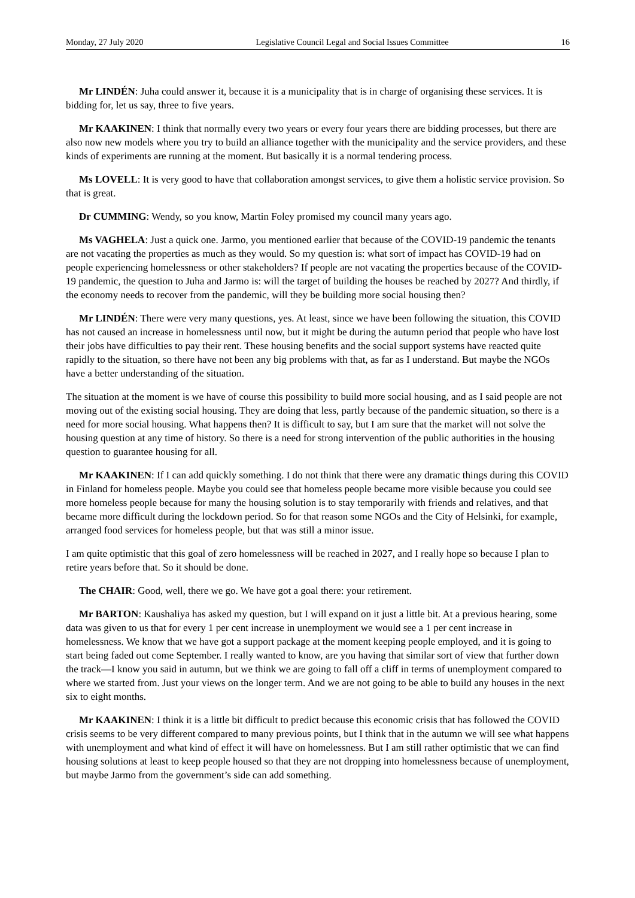Monday, 27 July 2020 Legislative Council Legal and Social Issues Committee 16
Mr LINDÉN: Juha could answer it, because it is a municipality that is in charge of organising these services. It is bidding for, let us say, three to five years.
Mr KAAKINEN: I think that normally every two years or every four years there are bidding processes, but there are also now new models where you try to build an alliance together with the municipality and the service providers, and these kinds of experiments are running at the moment. But basically it is a normal tendering process.
Ms LOVELL: It is very good to have that collaboration amongst services, to give them a holistic service provision. So that is great.
Dr CUMMING: Wendy, so you know, Martin Foley promised my council many years ago.
Ms VAGHELA: Just a quick one. Jarmo, you mentioned earlier that because of the COVID-19 pandemic the tenants are not vacating the properties as much as they would. So my question is: what sort of impact has COVID-19 had on people experiencing homelessness or other stakeholders? If people are not vacating the properties because of the COVID-19 pandemic, the question to Juha and Jarmo is: will the target of building the houses be reached by 2027? And thirdly, if the economy needs to recover from the pandemic, will they be building more social housing then?
Mr LINDÉN: There were very many questions, yes. At least, since we have been following the situation, this COVID has not caused an increase in homelessness until now, but it might be during the autumn period that people who have lost their jobs have difficulties to pay their rent. These housing benefits and the social support systems have reacted quite rapidly to the situation, so there have not been any big problems with that, as far as I understand. But maybe the NGOs have a better understanding of the situation.
The situation at the moment is we have of course this possibility to build more social housing, and as I said people are not moving out of the existing social housing. They are doing that less, partly because of the pandemic situation, so there is a need for more social housing. What happens then? It is difficult to say, but I am sure that the market will not solve the housing question at any time of history. So there is a need for strong intervention of the public authorities in the housing question to guarantee housing for all.
Mr KAAKINEN: If I can add quickly something. I do not think that there were any dramatic things during this COVID in Finland for homeless people. Maybe you could see that homeless people became more visible because you could see more homeless people because for many the housing solution is to stay temporarily with friends and relatives, and that became more difficult during the lockdown period. So for that reason some NGOs and the City of Helsinki, for example, arranged food services for homeless people, but that was still a minor issue.
I am quite optimistic that this goal of zero homelessness will be reached in 2027, and I really hope so because I plan to retire years before that. So it should be done.
The CHAIR: Good, well, there we go. We have got a goal there: your retirement.
Mr BARTON: Kaushaliya has asked my question, but I will expand on it just a little bit. At a previous hearing, some data was given to us that for every 1 per cent increase in unemployment we would see a 1 per cent increase in homelessness. We know that we have got a support package at the moment keeping people employed, and it is going to start being faded out come September. I really wanted to know, are you having that similar sort of view that further down the track—I know you said in autumn, but we think we are going to fall off a cliff in terms of unemployment compared to where we started from. Just your views on the longer term. And we are not going to be able to build any houses in the next six to eight months.
Mr KAAKINEN: I think it is a little bit difficult to predict because this economic crisis that has followed the COVID crisis seems to be very different compared to many previous points, but I think that in the autumn we will see what happens with unemployment and what kind of effect it will have on homelessness. But I am still rather optimistic that we can find housing solutions at least to keep people housed so that they are not dropping into homelessness because of unemployment, but maybe Jarmo from the government’s side can add something.